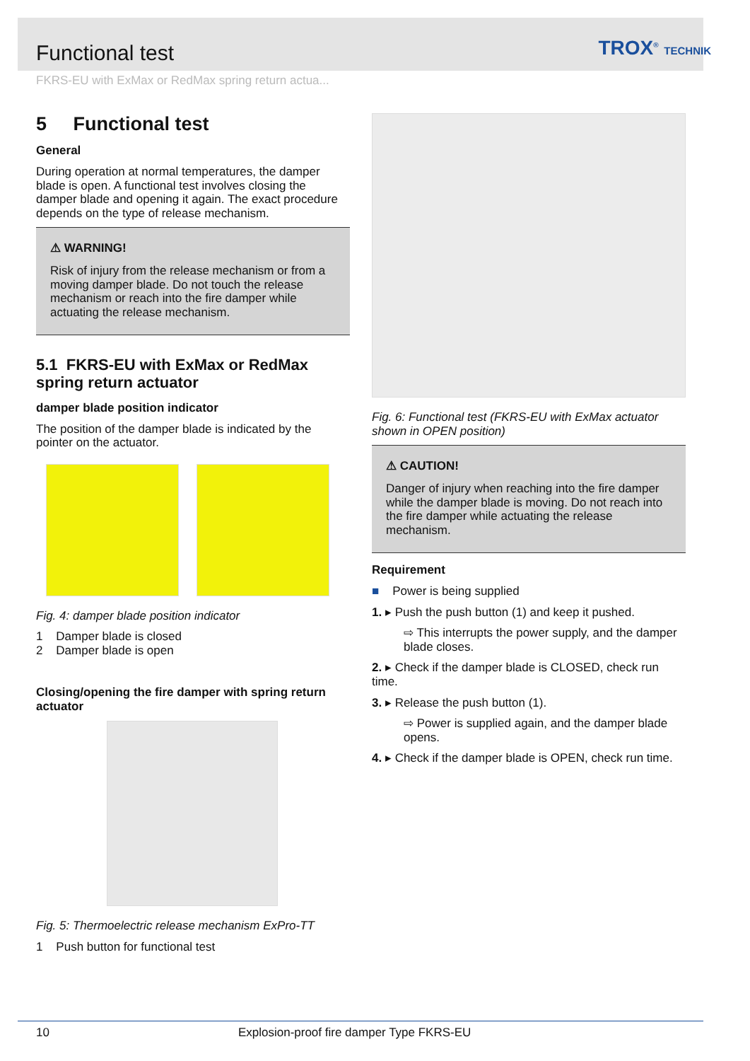Functional test
TROX<sup>®</sup> TECHNIK
FKRS-EU with ExMax or RedMax spring return actua...
5 Functional test
General
During operation at normal temperatures, the damper blade is open. A functional test involves closing the damper blade and opening it again. The exact procedure depends on the type of release mechanism.
⚠ WARNING!
Risk of injury from the release mechanism or from a moving damper blade. Do not touch the release mechanism or reach into the fire damper while actuating the release mechanism.
5.1 FKRS-EU with ExMax or RedMax spring return actuator
damper blade position indicator
The position of the damper blade is indicated by the pointer on the actuator.
Fig. 4: damper blade position indicator
1 Damper blade is closed
2 Damper blade is open
Closing/opening the fire damper with spring return actuator
Fig. 5: Thermoelectric release mechanism ExPro-TT
1 Push button for functional test
Fig. 6: Functional test (FKRS-EU with ExMax actuator shown in OPEN position)
⚠ CAUTION!
Danger of injury when reaching into the fire damper while the damper blade is moving. Do not reach into the fire damper while actuating the release mechanism.
Requirement
■ Power is being supplied
1. ▸ Push the push button (1) and keep it pushed.
⇨ This interrupts the power supply, and the damper blade closes.
2. ▸ Check if the damper blade is CLOSED, check run time.
3. ▸ Release the push button (1).
⇨ Power is supplied again, and the damper blade opens.
4. ▸ Check if the damper blade is OPEN, check run time.
10 Explosion-proof fire damper Type FKRS-EU